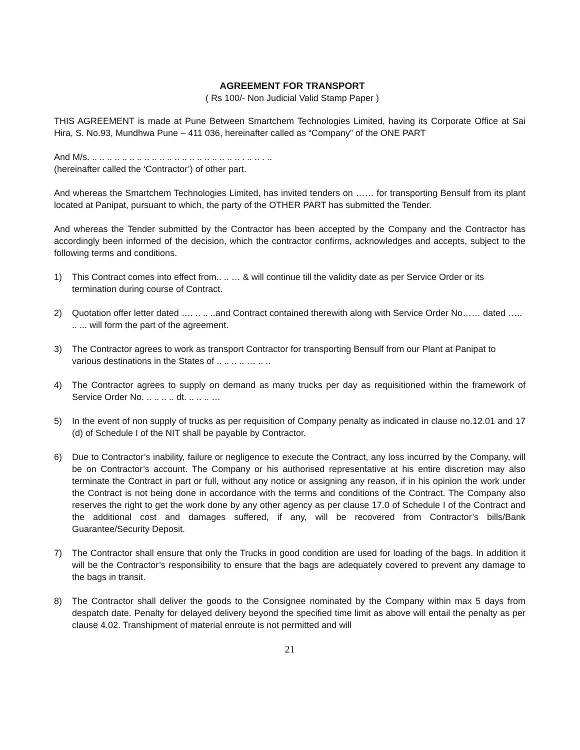AGREEMENT FOR TRANSPORT
( Rs 100/- Non Judicial Valid Stamp Paper )
THIS AGREEMENT is made at Pune Between Smartchem Technologies Limited, having its Corporate Office at Sai Hira, S. No.93, Mundhwa Pune – 411 036, hereinafter called as “Company” of the ONE PART
And M/s. .. .. .. .. .. .. .. .. .. .. .. .. .. .. .. .. .. .. .. .. . .. .. . ..
(hereinafter called the ‘Contractor’) of other part.
And whereas the Smartchem Technologies Limited, has invited tenders on …… for transporting Bensulf from its plant located at Panipat, pursuant to which, the party of the OTHER PART has submitted the Tender.
And whereas the Tender submitted by the Contractor has been accepted by the Company and the Contractor has accordingly been informed of the decision, which the contractor confirms, acknowledges and accepts, subject to the following terms and conditions.
1) This Contract comes into effect from.. .. … & will continue till the validity date as per Service Order or its termination during course of Contract.
2) Quotation offer letter dated …. .. .. ..and Contract contained therewith along with Service Order No…… dated ….. .. ... will form the part of the agreement.
3) The Contractor agrees to work as transport Contractor for transporting Bensulf from our Plant at Panipat to various destinations in the States of .. .. .. .. … .. ..
4) The Contractor agrees to supply on demand as many trucks per day as requisitioned within the framework of Service Order No. .. .. .. .. dt. .. .. .. …
5) In the event of non supply of trucks as per requisition of Company penalty as indicated in clause no.12.01 and 17 (d) of Schedule I of the NIT shall be payable by Contractor.
6) Due to Contractor’s inability, failure or negligence to execute the Contract, any loss incurred by the Company, will be on Contractor’s account. The Company or his authorised representative at his entire discretion may also terminate the Contract in part or full, without any notice or assigning any reason, if in his opinion the work under the Contract is not being done in accordance with the terms and conditions of the Contract. The Company also reserves the right to get the work done by any other agency as per clause 17.0 of Schedule I of the Contract and the additional cost and damages suffered, if any, will be recovered from Contractor’s bills/Bank Guarantee/Security Deposit.
7) The Contractor shall ensure that only the Trucks in good condition are used for loading of the bags. In addition it will be the Contractor’s responsibility to ensure that the bags are adequately covered to prevent any damage to the bags in transit.
8) The Contractor shall deliver the goods to the Consignee nominated by the Company within max 5 days from despatch date. Penalty for delayed delivery beyond the specified time limit as above will entail the penalty as per clause 4.02. Transhipment of material enroute is not permitted and will
21